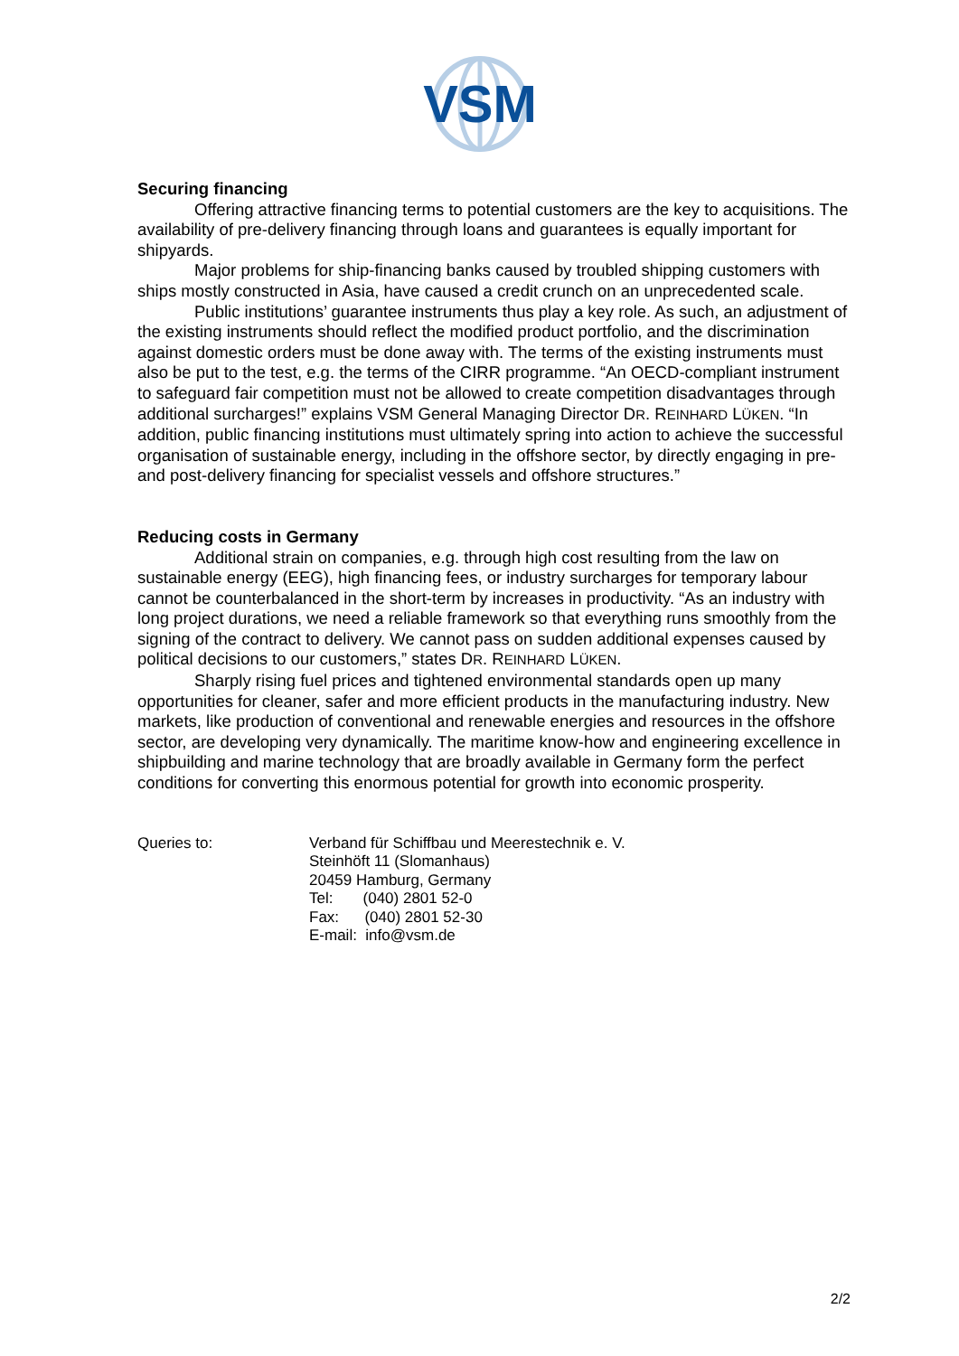VSM
Securing financing
Offering attractive financing terms to potential customers are the key to acquisitions. The availability of pre-delivery financing through loans and guarantees is equally important for shipyards.
Major problems for ship-financing banks caused by troubled shipping customers with ships mostly constructed in Asia, have caused a credit crunch on an unprecedented scale.
Public institutions’ guarantee instruments thus play a key role. As such, an adjustment of the existing instruments should reflect the modified product portfolio, and the discrimination against domestic orders must be done away with. The terms of the existing instruments must also be put to the test, e.g. the terms of the CIRR programme. “An OECD-compliant instrument to safeguard fair competition must not be allowed to create competition disadvantages through additional surcharges!” explains VSM General Managing Director DR. REINHARD LÜKEN. “In addition, public financing institutions must ultimately spring into action to achieve the successful organisation of sustainable energy, including in the offshore sector, by directly engaging in pre- and post-delivery financing for specialist vessels and offshore structures.”
Reducing costs in Germany
Additional strain on companies, e.g. through high cost resulting from the law on sustainable energy (EEG), high financing fees, or industry surcharges for temporary labour cannot be counterbalanced in the short-term by increases in productivity. “As an industry with long project durations, we need a reliable framework so that everything runs smoothly from the signing of the contract to delivery. We cannot pass on sudden additional expenses caused by political decisions to our customers,” states DR. REINHARD LÜKEN.
Sharply rising fuel prices and tightened environmental standards open up many opportunities for cleaner, safer and more efficient products in the manufacturing industry. New markets, like production of conventional and renewable energies and resources in the offshore sector, are developing very dynamically. The maritime know-how and engineering excellence in shipbuilding and marine technology that are broadly available in Germany form the perfect conditions for converting this enormous potential for growth into economic prosperity.
Queries to: Verband für Schiffbau und Meerestechnik e. V.
Steinhöft 11 (Slomanhaus)
20459 Hamburg, Germany
Tel: (040) 2801 52-0
Fax: (040) 2801 52-30
E-mail: info@vsm.de
2/2